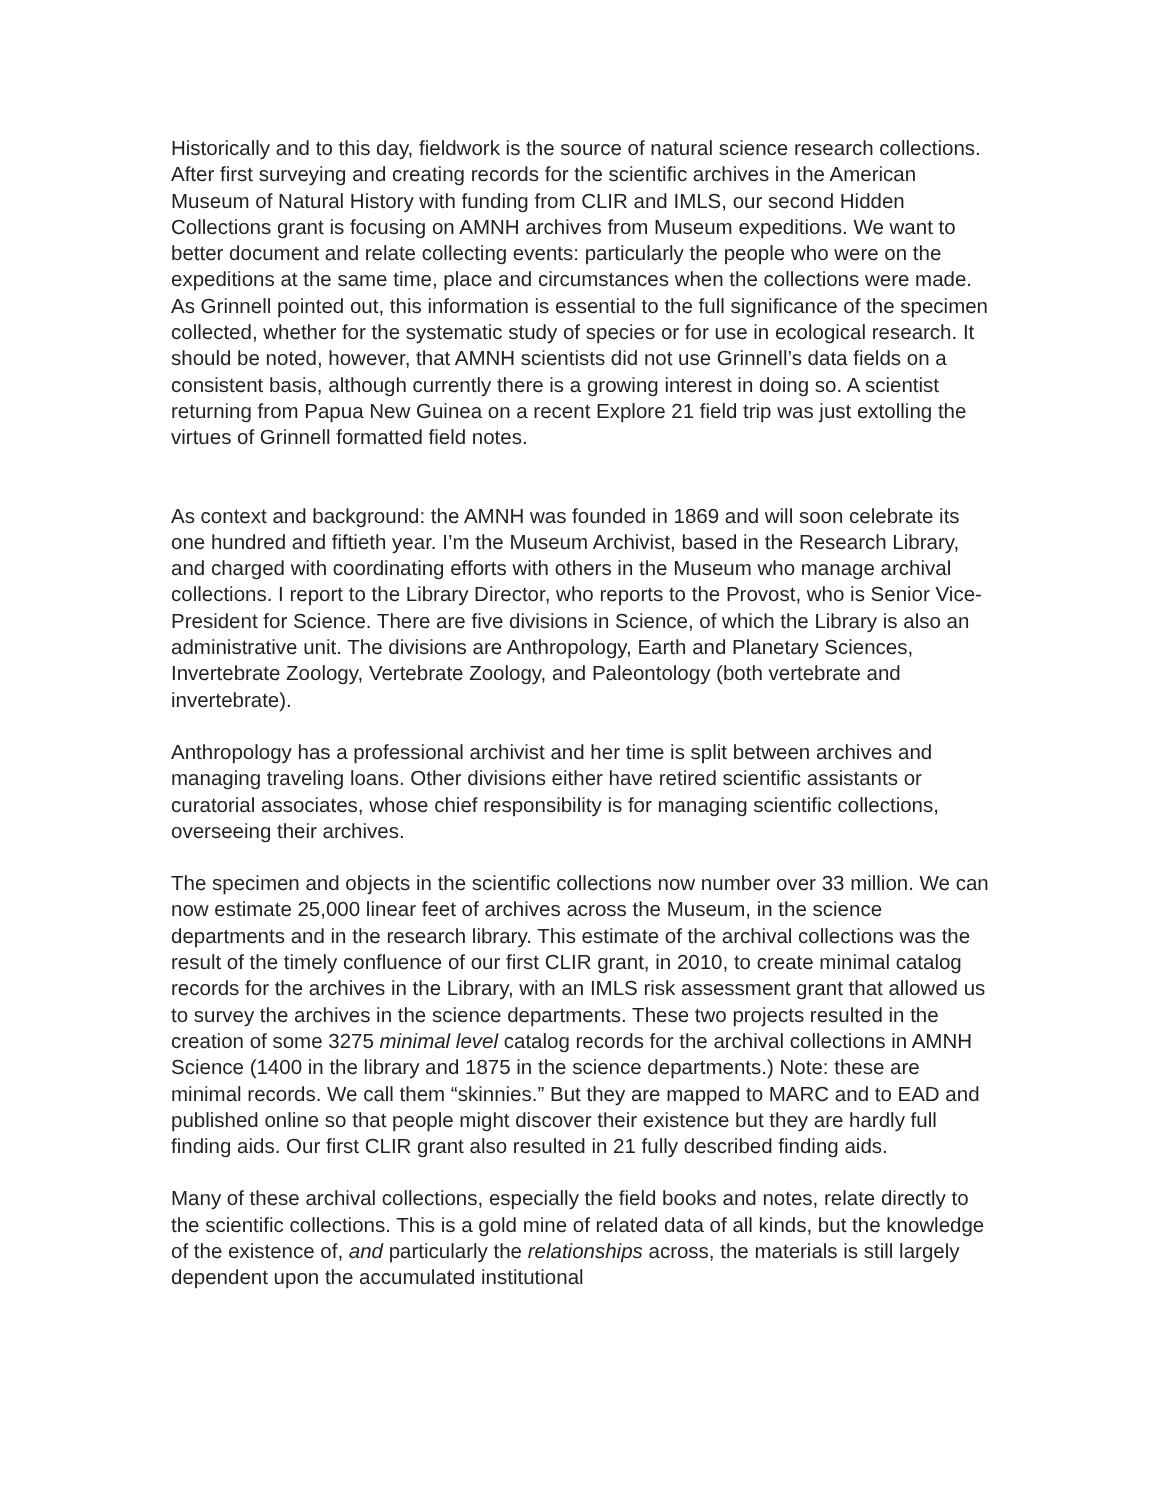Historically and to this day, fieldwork is the source of natural science research collections. After first surveying and creating records for the scientific archives in the American Museum of Natural History with funding from CLIR and IMLS, our second Hidden Collections grant is focusing on AMNH archives from Museum expeditions. We want to better document and relate collecting events: particularly the people who were on the expeditions at the same time, place and circumstances when the collections were made. As Grinnell pointed out, this information is essential to the full significance of the specimen collected, whether for the systematic study of species or for use in ecological research. It should be noted, however, that AMNH scientists did not use Grinnell’s data fields on a consistent basis, although currently there is a growing interest in doing so. A scientist returning from Papua New Guinea on a recent Explore 21 field trip was just extolling the virtues of Grinnell formatted field notes.
As context and background: the AMNH was founded in 1869 and will soon celebrate its one hundred and fiftieth year. I’m the Museum Archivist, based in the Research Library, and charged with coordinating efforts with others in the Museum who manage archival collections. I report to the Library Director, who reports to the Provost, who is Senior Vice-President for Science. There are five divisions in Science, of which the Library is also an administrative unit. The divisions are Anthropology, Earth and Planetary Sciences, Invertebrate Zoology, Vertebrate Zoology, and Paleontology (both vertebrate and invertebrate).
Anthropology has a professional archivist and her time is split between archives and managing traveling loans. Other divisions either have retired scientific assistants or curatorial associates, whose chief responsibility is for managing scientific collections, overseeing their archives.
The specimen and objects in the scientific collections now number over 33 million. We can now estimate 25,000 linear feet of archives across the Museum, in the science departments and in the research library. This estimate of the archival collections was the result of the timely confluence of our first CLIR grant, in 2010, to create minimal catalog records for the archives in the Library, with an IMLS risk assessment grant that allowed us to survey the archives in the science departments. These two projects resulted in the creation of some 3275 minimal level catalog records for the archival collections in AMNH Science (1400 in the library and 1875 in the science departments.) Note: these are minimal records. We call them “skinnies.” But they are mapped to MARC and to EAD and published online so that people might discover their existence but they are hardly full finding aids. Our first CLIR grant also resulted in 21 fully described finding aids.
Many of these archival collections, especially the field books and notes, relate directly to the scientific collections. This is a gold mine of related data of all kinds, but the knowledge of the existence of, and particularly the relationships across, the materials is still largely dependent upon the accumulated institutional